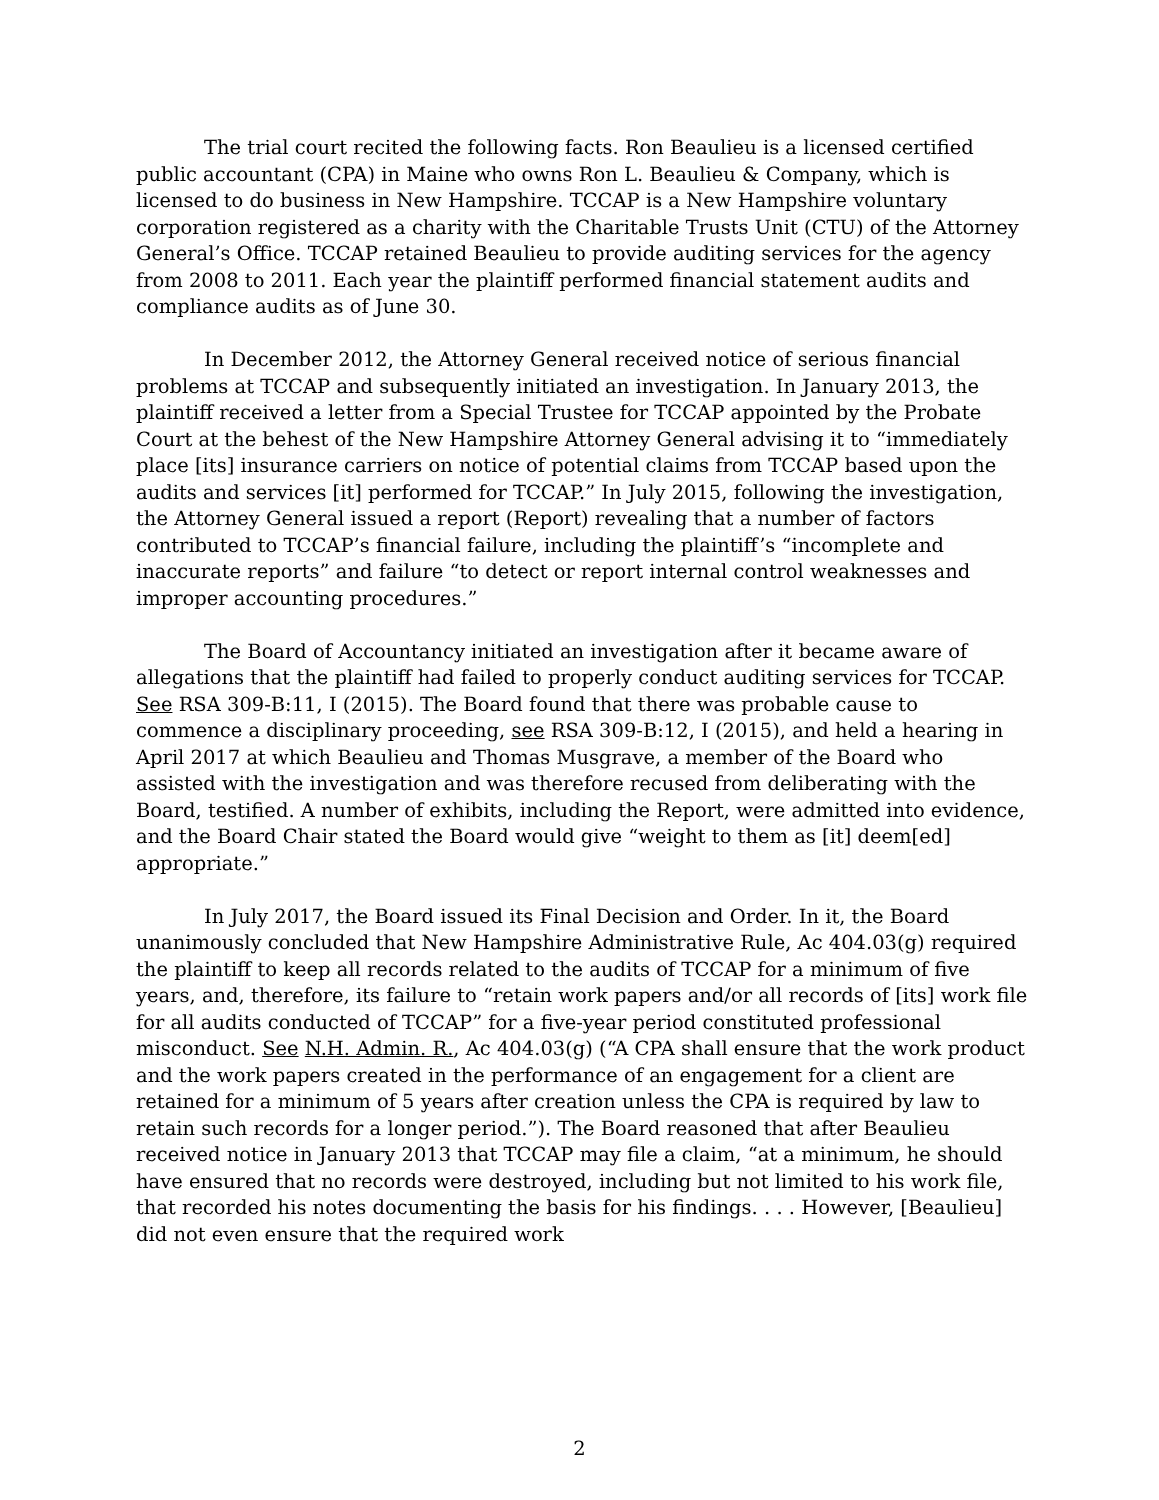The trial court recited the following facts. Ron Beaulieu is a licensed certified public accountant (CPA) in Maine who owns Ron L. Beaulieu & Company, which is licensed to do business in New Hampshire. TCCAP is a New Hampshire voluntary corporation registered as a charity with the Charitable Trusts Unit (CTU) of the Attorney General’s Office. TCCAP retained Beaulieu to provide auditing services for the agency from 2008 to 2011. Each year the plaintiff performed financial statement audits and compliance audits as of June 30.
In December 2012, the Attorney General received notice of serious financial problems at TCCAP and subsequently initiated an investigation. In January 2013, the plaintiff received a letter from a Special Trustee for TCCAP appointed by the Probate Court at the behest of the New Hampshire Attorney General advising it to “immediately place [its] insurance carriers on notice of potential claims from TCCAP based upon the audits and services [it] performed for TCCAP.” In July 2015, following the investigation, the Attorney General issued a report (Report) revealing that a number of factors contributed to TCCAP’s financial failure, including the plaintiff’s “incomplete and inaccurate reports” and failure “to detect or report internal control weaknesses and improper accounting procedures.”
The Board of Accountancy initiated an investigation after it became aware of allegations that the plaintiff had failed to properly conduct auditing services for TCCAP. See RSA 309-B:11, I (2015). The Board found that there was probable cause to commence a disciplinary proceeding, see RSA 309-B:12, I (2015), and held a hearing in April 2017 at which Beaulieu and Thomas Musgrave, a member of the Board who assisted with the investigation and was therefore recused from deliberating with the Board, testified. A number of exhibits, including the Report, were admitted into evidence, and the Board Chair stated the Board would give “weight to them as [it] deem[ed] appropriate.”
In July 2017, the Board issued its Final Decision and Order. In it, the Board unanimously concluded that New Hampshire Administrative Rule, Ac 404.03(g) required the plaintiff to keep all records related to the audits of TCCAP for a minimum of five years, and, therefore, its failure to “retain work papers and/or all records of [its] work file for all audits conducted of TCCAP” for a five-year period constituted professional misconduct. See N.H. Admin. R., Ac 404.03(g) (“A CPA shall ensure that the work product and the work papers created in the performance of an engagement for a client are retained for a minimum of 5 years after creation unless the CPA is required by law to retain such records for a longer period.”). The Board reasoned that after Beaulieu received notice in January 2013 that TCCAP may file a claim, “at a minimum, he should have ensured that no records were destroyed, including but not limited to his work file, that recorded his notes documenting the basis for his findings. . . . However, [Beaulieu] did not even ensure that the required work
2